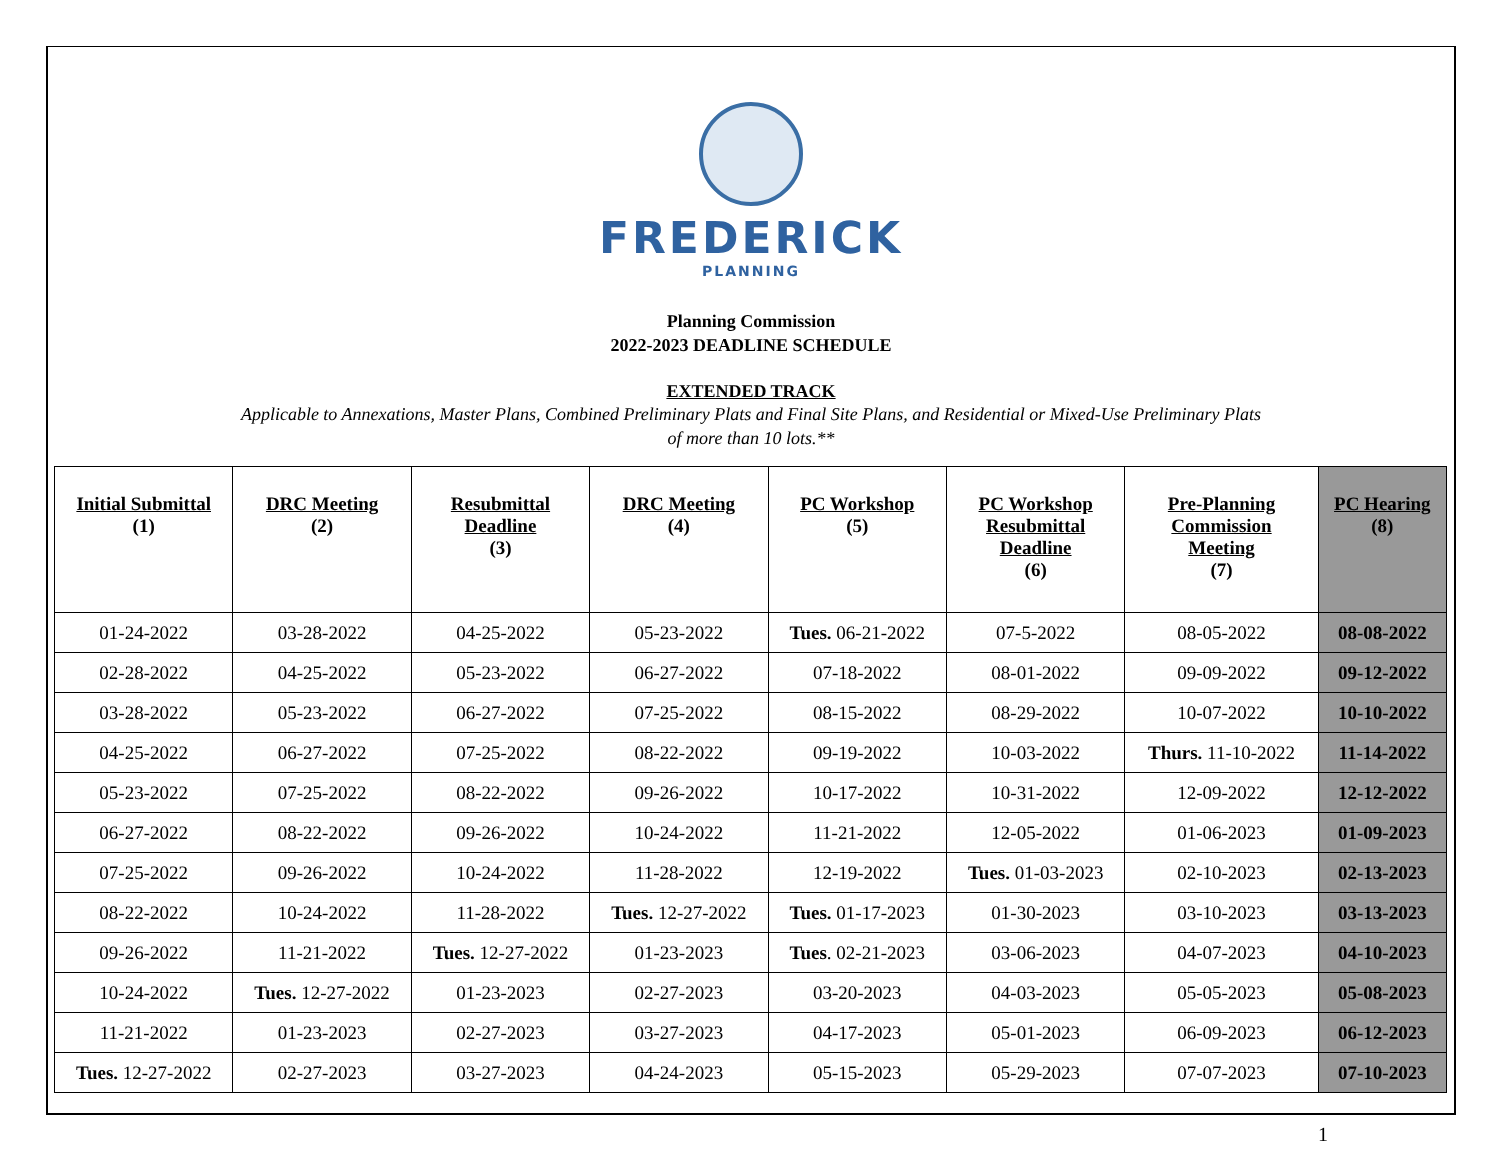FREDERICK
PLANNING
Planning Commission
2022-2023 DEADLINE SCHEDULE
EXTENDED TRACK
Applicable to Annexations, Master Plans, Combined Preliminary Plats and Final Site Plans, and Residential or Mixed-Use Preliminary Plats
of more than 10 lots.**
| Initial Submittal (1) | DRC Meeting (2) | Resubmittal Deadline (3) | DRC Meeting (4) | PC Workshop (5) | PC Workshop Resubmittal Deadline (6) | Pre-Planning Commission Meeting (7) | PC Hearing (8) |
| --- | --- | --- | --- | --- | --- | --- | --- |
| 01-24-2022 | 03-28-2022 | 04-25-2022 | 05-23-2022 | Tues. 06-21-2022 | 07-5-2022 | 08-05-2022 | 08-08-2022 |
| 02-28-2022 | 04-25-2022 | 05-23-2022 | 06-27-2022 | 07-18-2022 | 08-01-2022 | 09-09-2022 | 09-12-2022 |
| 03-28-2022 | 05-23-2022 | 06-27-2022 | 07-25-2022 | 08-15-2022 | 08-29-2022 | 10-07-2022 | 10-10-2022 |
| 04-25-2022 | 06-27-2022 | 07-25-2022 | 08-22-2022 | 09-19-2022 | 10-03-2022 | Thurs. 11-10-2022 | 11-14-2022 |
| 05-23-2022 | 07-25-2022 | 08-22-2022 | 09-26-2022 | 10-17-2022 | 10-31-2022 | 12-09-2022 | 12-12-2022 |
| 06-27-2022 | 08-22-2022 | 09-26-2022 | 10-24-2022 | 11-21-2022 | 12-05-2022 | 01-06-2023 | 01-09-2023 |
| 07-25-2022 | 09-26-2022 | 10-24-2022 | 11-28-2022 | 12-19-2022 | Tues. 01-03-2023 | 02-10-2023 | 02-13-2023 |
| 08-22-2022 | 10-24-2022 | 11-28-2022 | Tues. 12-27-2022 | Tues. 01-17-2023 | 01-30-2023 | 03-10-2023 | 03-13-2023 |
| 09-26-2022 | 11-21-2022 | Tues. 12-27-2022 | 01-23-2023 | Tues . 02-21-2023 | 03-06-2023 | 04-07-2023 | 04-10-2023 |
| 10-24-2022 | Tues. 12-27-2022 | 01-23-2023 | 02-27-2023 | 03-20-2023 | 04-03-2023 | 05-05-2023 | 05-08-2023 |
| 11-21-2022 | 01-23-2023 | 02-27-2023 | 03-27-2023 | 04-17-2023 | 05-01-2023 | 06-09-2023 | 06-12-2023 |
| Tues. 12-27-2022 | 02-27-2023 | 03-27-2023 | 04-24-2023 | 05-15-2023 | 05-29-2023 | 07-07-2023 | 07-10-2023 |
1